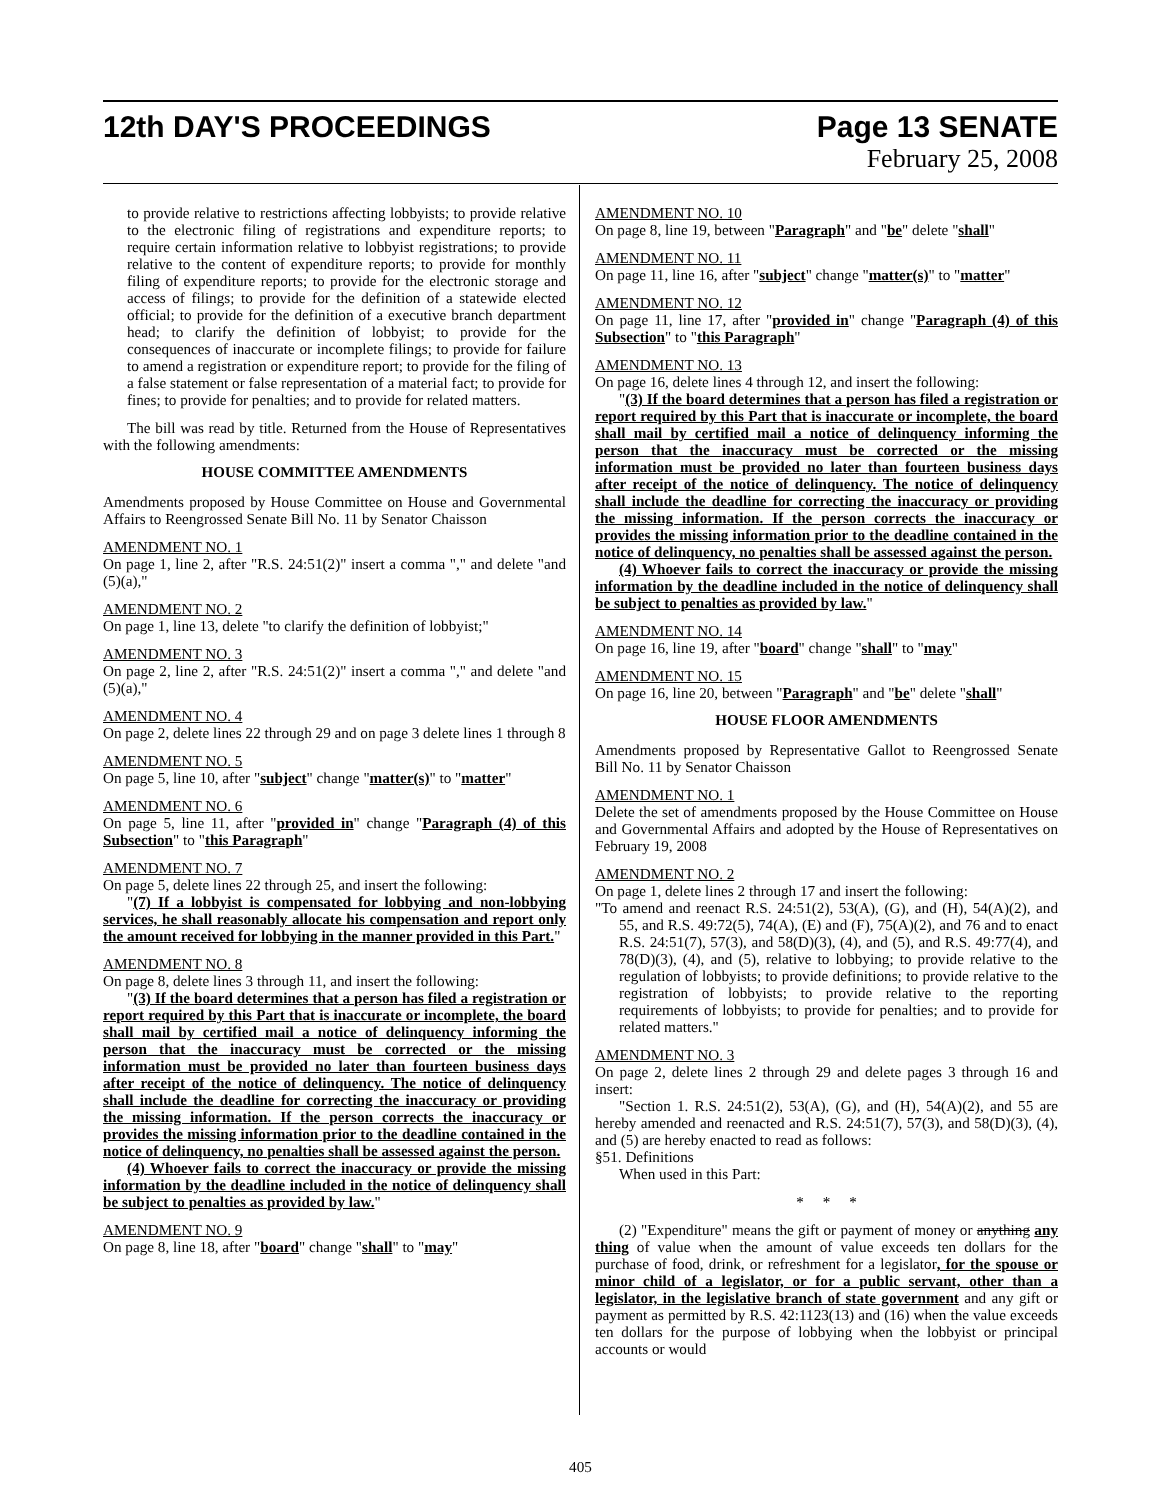12th DAY'S PROCEEDINGS Page 13 SENATE
February 25, 2008
to provide relative to restrictions affecting lobbyists; to provide relative to the electronic filing of registrations and expenditure reports; to require certain information relative to lobbyist registrations; to provide relative to the content of expenditure reports; to provide for monthly filing of expenditure reports; to provide for the electronic storage and access of filings; to provide for the definition of a statewide elected official; to provide for the definition of a executive branch department head; to clarify the definition of lobbyist; to provide for the consequences of inaccurate or incomplete filings; to provide for failure to amend a registration or expenditure report; to provide for the filing of a false statement or false representation of a material fact; to provide for fines; to provide for penalties; and to provide for related matters.
The bill was read by title. Returned from the House of Representatives with the following amendments:
HOUSE COMMITTEE AMENDMENTS
Amendments proposed by House Committee on House and Governmental Affairs to Reengrossed Senate Bill No. 11 by Senator Chaisson
AMENDMENT NO. 1
On page 1, line 2, after "R.S. 24:51(2)" insert a comma "," and delete "and (5)(a),"
AMENDMENT NO. 2
On page 1, line 13, delete "to clarify the definition of lobbyist;"
AMENDMENT NO. 3
On page 2, line 2, after "R.S. 24:51(2)" insert a comma "," and delete "and (5)(a),"
AMENDMENT NO. 4
On page 2, delete lines 22 through 29 and on page 3 delete lines 1 through 8
AMENDMENT NO. 5
On page 5, line 10, after "subject" change "matter(s)" to "matter"
AMENDMENT NO. 6
On page 5, line 11, after "provided in" change "Paragraph (4) of this Subsection" to "this Paragraph"
AMENDMENT NO. 7
On page 5, delete lines 22 through 25, and insert the following:
"(7) If a lobbyist is compensated for lobbying and non-lobbying services, he shall reasonably allocate his compensation and report only the amount received for lobbying in the manner provided in this Part."
AMENDMENT NO. 8
On page 8, delete lines 3 through 11, and insert the following:
"(3) If the board determines that a person has filed a registration or report required by this Part that is inaccurate or incomplete, the board shall mail by certified mail a notice of delinquency informing the person that the inaccuracy must be corrected or the missing information must be provided no later than fourteen business days after receipt of the notice of delinquency. The notice of delinquency shall include the deadline for correcting the inaccuracy or providing the missing information. If the person corrects the inaccuracy or provides the missing information prior to the deadline contained in the notice of delinquency, no penalties shall be assessed against the person.
(4) Whoever fails to correct the inaccuracy or provide the missing information by the deadline included in the notice of delinquency shall be subject to penalties as provided by law."
AMENDMENT NO. 9
On page 8, line 18, after "board" change "shall" to "may"
AMENDMENT NO. 10
On page 8, line 19, between "Paragraph" and "be" delete "shall"
AMENDMENT NO. 11
On page 11, line 16, after "subject" change "matter(s)" to "matter"
AMENDMENT NO. 12
On page 11, line 17, after "provided in" change "Paragraph (4) of this Subsection" to "this Paragraph"
AMENDMENT NO. 13
On page 16, delete lines 4 through 12, and insert the following:
"(3) If the board determines that a person has filed a registration or report required by this Part that is inaccurate or incomplete, the board shall mail by certified mail a notice of delinquency informing the person that the inaccuracy must be corrected or the missing information must be provided no later than fourteen business days after receipt of the notice of delinquency. The notice of delinquency shall include the deadline for correcting the inaccuracy or providing the missing information. If the person corrects the inaccuracy or provides the missing information prior to the deadline contained in the notice of delinquency, no penalties shall be assessed against the person.
(4) Whoever fails to correct the inaccuracy or provide the missing information by the deadline included in the notice of delinquency shall be subject to penalties as provided by law."
AMENDMENT NO. 14
On page 16, line 19, after "board" change "shall" to "may"
AMENDMENT NO. 15
On page 16, line 20, between "Paragraph" and "be" delete "shall"
HOUSE FLOOR AMENDMENTS
Amendments proposed by Representative Gallot to Reengrossed Senate Bill No. 11 by Senator Chaisson
AMENDMENT NO. 1
Delete the set of amendments proposed by the House Committee on House and Governmental Affairs and adopted by the House of Representatives on February 19, 2008
AMENDMENT NO. 2
On page 1, delete lines 2 through 17 and insert the following:
"To amend and reenact R.S. 24:51(2), 53(A), (G), and (H), 54(A)(2), and 55, and R.S. 49:72(5), 74(A), (E) and (F), 75(A)(2), and 76 and to enact R.S. 24:51(7), 57(3), and 58(D)(3), (4), and (5), and R.S. 49:77(4), and 78(D)(3), (4), and (5), relative to lobbying; to provide relative to the regulation of lobbyists; to provide definitions; to provide relative to the registration of lobbyists; to provide relative to the reporting requirements of lobbyists; to provide for penalties; and to provide for related matters."
AMENDMENT NO. 3
On page 2, delete lines 2 through 29 and delete pages 3 through 16 and insert:
"Section 1. R.S. 24:51(2), 53(A), (G), and (H), 54(A)(2), and 55 are hereby amended and reenacted and R.S. 24:51(7), 57(3), and 58(D)(3), (4), and (5) are hereby enacted to read as follows:
§51. Definitions
When used in this Part:
* * *
(2) "Expenditure" means the gift or payment of money or anything any thing of value when the amount of value exceeds ten dollars for the purchase of food, drink, or refreshment for a legislator, for the spouse or minor child of a legislator, or for a public servant, other than a legislator, in the legislative branch of state government and any gift or payment as permitted by R.S. 42:1123(13) and (16) when the value exceeds ten dollars for the purpose of lobbying when the lobbyist or principal accounts or would
405